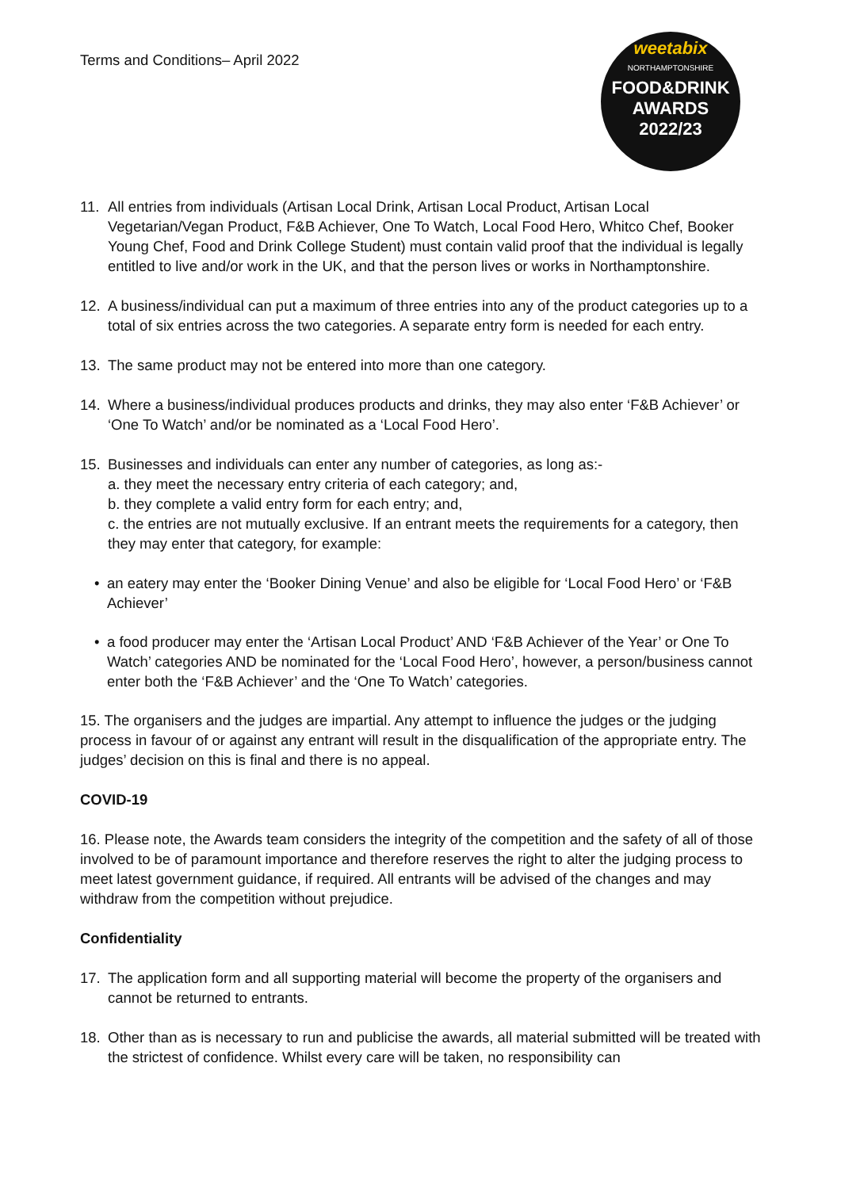Terms and Conditions– April 2022
weetabix
NORTHAMPTONSHIRE
FOOD&DRINK
AWARDS
2022/23
11. All entries from individuals (Artisan Local Drink, Artisan Local Product, Artisan Local Vegetarian/Vegan Product, F&B Achiever, One To Watch, Local Food Hero, Whitco Chef, Booker Young Chef, Food and Drink College Student) must contain valid proof that the individual is legally entitled to live and/or work in the UK, and that the person lives or works in Northamptonshire.
12. A business/individual can put a maximum of three entries into any of the product categories up to a total of six entries across the two categories. A separate entry form is needed for each entry.
13. The same product may not be entered into more than one category.
14. Where a business/individual produces products and drinks, they may also enter ‘F&B Achiever’ or ‘One To Watch’ and/or be nominated as a ‘Local Food Hero’.
15. Businesses and individuals can enter any number of categories, as long as:-
a. they meet the necessary entry criteria of each category; and,
b. they complete a valid entry form for each entry; and,
c. the entries are not mutually exclusive. If an entrant meets the requirements for a category, then they may enter that category, for example:
• an eatery may enter the ‘Booker Dining Venue’ and also be eligible for ‘Local Food Hero’ or ‘F&B Achiever’
• a food producer may enter the ‘Artisan Local Product’ AND ‘F&B Achiever of the Year’ or One To Watch’ categories AND be nominated for the ‘Local Food Hero’, however, a person/business cannot enter both the ‘F&B Achiever’ and the ‘One To Watch’ categories.
15. The organisers and the judges are impartial. Any attempt to influence the judges or the judging process in favour of or against any entrant will result in the disqualification of the appropriate entry. The judges’ decision on this is final and there is no appeal.
COVID-19
16. Please note, the Awards team considers the integrity of the competition and the safety of all of those involved to be of paramount importance and therefore reserves the right to alter the judging process to meet latest government guidance, if required. All entrants will be advised of the changes and may withdraw from the competition without prejudice.
Confidentiality
17. The application form and all supporting material will become the property of the organisers and cannot be returned to entrants.
18. Other than as is necessary to run and publicise the awards, all material submitted will be treated with the strictest of confidence. Whilst every care will be taken, no responsibility can